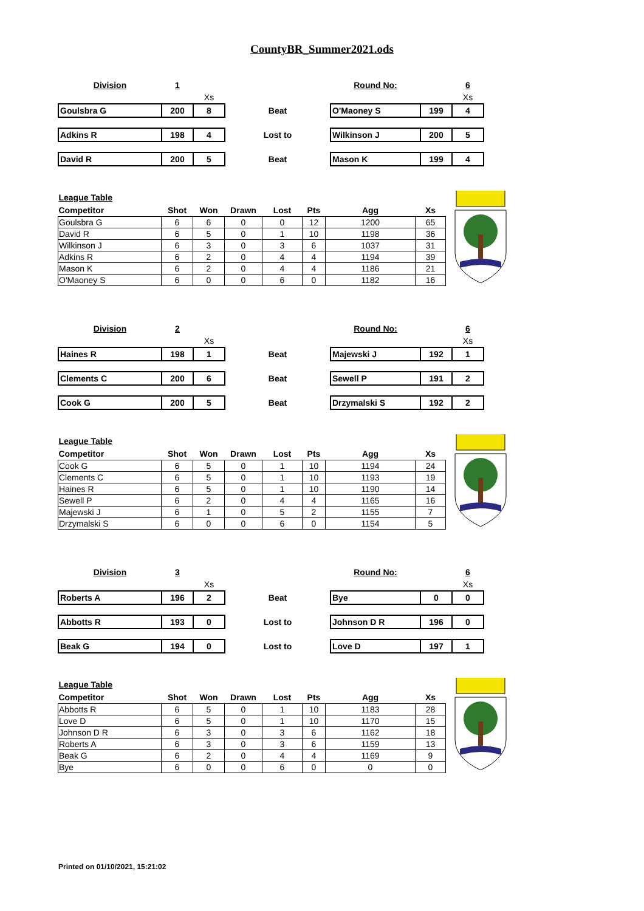CountyBR_Summer2021.ods
| Division | 1 | | | Round No: | | 6 |
| | | Xs | | | | Xs |
| Goulsbra G | 200 | 8 | Beat | O'Maoney S | 199 | 4 |
| Adkins R | 198 | 4 | Lost to | Wilkinson J | 200 | 5 |
| David R | 200 | 5 | Beat | Mason K | 199 | 4 |
| League Table | | | | | | | |
| --- | --- | --- | --- | --- | --- | --- | --- |
| Competitor | Shot | Won | Drawn | Lost | Pts | Agg | Xs |
| Goulsbra G | 6 | 6 | 0 | 0 | 12 | 1200 | 65 |
| David R | 6 | 5 | 0 | 1 | 10 | 1198 | 36 |
| Wilkinson J | 6 | 3 | 0 | 3 | 6 | 1037 | 31 |
| Adkins R | 6 | 2 | 0 | 4 | 4 | 1194 | 39 |
| Mason K | 6 | 2 | 0 | 4 | 4 | 1186 | 21 |
| O'Maoney S | 6 | 0 | 0 | 6 | 0 | 1182 | 16 |
| Division | 2 | | | Round No: | | 6 |
| | | Xs | | | | Xs |
| Haines R | 198 | 1 | Beat | Majewski J | 192 | 1 |
| Clements C | 200 | 6 | Beat | Sewell P | 191 | 2 |
| Cook G | 200 | 5 | Beat | Drzymalski S | 192 | 2 |
| League Table | | | | | | | |
| --- | --- | --- | --- | --- | --- | --- | --- |
| Competitor | Shot | Won | Drawn | Lost | Pts | Agg | Xs |
| Cook G | 6 | 5 | 0 | 1 | 10 | 1194 | 24 |
| Clements C | 6 | 5 | 0 | 1 | 10 | 1193 | 19 |
| Haines R | 6 | 5 | 0 | 1 | 10 | 1190 | 14 |
| Sewell P | 6 | 2 | 0 | 4 | 4 | 1165 | 16 |
| Majewski J | 6 | 1 | 0 | 5 | 2 | 1155 | 7 |
| Drzymalski S | 6 | 0 | 0 | 6 | 0 | 1154 | 5 |
| Division | 3 | | | Round No: | | 6 |
| | | Xs | | | | Xs |
| Roberts A | 196 | 2 | Beat | Bye | 0 | 0 |
| Abbotts R | 193 | 0 | Lost to | Johnson D R | 196 | 0 |
| Beak G | 194 | 0 | Lost to | Love D | 197 | 1 |
| League Table | | | | | | | |
| --- | --- | --- | --- | --- | --- | --- | --- |
| Competitor | Shot | Won | Drawn | Lost | Pts | Agg | Xs |
| Abbotts R | 6 | 5 | 0 | 1 | 10 | 1183 | 28 |
| Love D | 6 | 5 | 0 | 1 | 10 | 1170 | 15 |
| Johnson D R | 6 | 3 | 0 | 3 | 6 | 1162 | 18 |
| Roberts A | 6 | 3 | 0 | 3 | 6 | 1159 | 13 |
| Beak G | 6 | 2 | 0 | 4 | 4 | 1169 | 9 |
| Bye | 6 | 0 | 0 | 6 | 0 | 0 | 0 |
Printed on 01/10/2021, 15:21:02